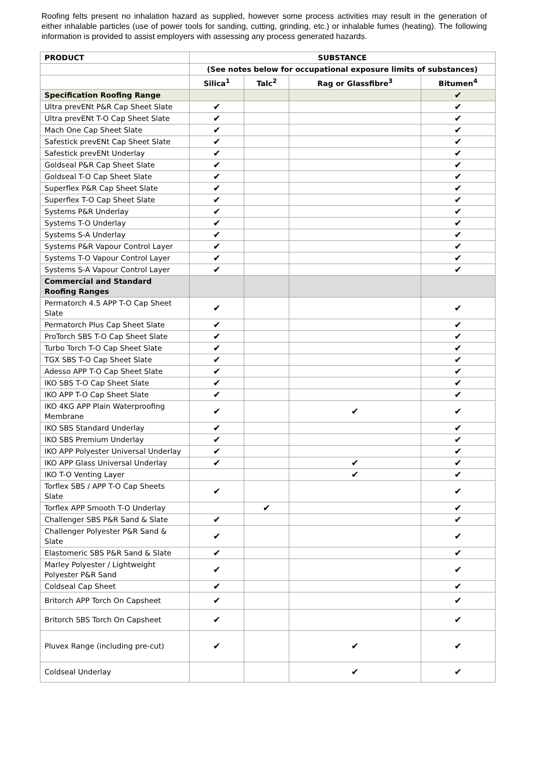Roofing felts present no inhalation hazard as supplied, however some process activities may result in the generation of either inhalable particles (use of power tools for sanding, cutting, grinding, etc.) or inhalable fumes (heating). The following information is provided to assist employers with assessing any process generated hazards.
| PRODUCT | SUBSTANCE | | | |
| --- | --- | --- | --- | --- |
| | (See notes below for occupational exposure limits of substances) | | | |
| | Silica<sup>1</sup> | Talc<sup>2</sup> | Rag or Glassfibre<sup>3</sup> | Bitumen<sup>4</sup> |
| Specification Roofing Range | | | | ✔ |
| Ultra prevENt P&R Cap Sheet Slate | ✔ | | | ✔ |
| Ultra prevENt T-O Cap Sheet Slate | ✔ | | | ✔ |
| Mach One Cap Sheet Slate | ✔ | | | ✔ |
| Safestick prevENt Cap Sheet Slate | ✔ | | | ✔ |
| Safestick prevENt Underlay | ✔ | | | ✔ |
| Goldseal P&R Cap Sheet Slate | ✔ | | | ✔ |
| Goldseal T-O Cap Sheet Slate | ✔ | | | ✔ |
| Superflex P&R Cap Sheet Slate | ✔ | | | ✔ |
| Superflex T-O Cap Sheet Slate | ✔ | | | ✔ |
| Systems P&R Underlay | ✔ | | | ✔ |
| Systems T-O Underlay | ✔ | | | ✔ |
| Systems S-A Underlay | ✔ | | | ✔ |
| Systems P&R Vapour Control Layer | ✔ | | | ✔ |
| Systems T-O Vapour Control Layer | ✔ | | | ✔ |
| Systems S-A Vapour Control Layer | ✔ | | | ✔ |
| Commercial and Standard Roofing Ranges | | | | |
| Permatorch 4.5 APP T-O Cap Sheet Slate | ✔ | | | ✔ |
| Permatorch Plus Cap Sheet Slate | ✔ | | | ✔ |
| ProTorch SBS T-O Cap Sheet Slate | ✔ | | | ✔ |
| Turbo Torch T-O Cap Sheet Slate | ✔ | | | ✔ |
| TGX SBS T-O Cap Sheet Slate | ✔ | | | ✔ |
| Adesso APP T-O Cap Sheet Slate | ✔ | | | ✔ |
| IKO SBS T-O Cap Sheet Slate | ✔ | | | ✔ |
| IKO APP T-O Cap Sheet Slate | ✔ | | | ✔ |
| IKO 4KG APP Plain Waterproofing Membrane | ✔ | | ✔ | ✔ |
| IKO SBS Standard Underlay | ✔ | | | ✔ |
| IKO SBS Premium Underlay | ✔ | | | ✔ |
| IKO APP Polyester Universal Underlay | ✔ | | | ✔ |
| IKO APP Glass Universal Underlay | ✔ | | ✔ | ✔ |
| IKO T-O Venting Layer | | | ✔ | ✔ |
| Torflex SBS / APP T-O Cap Sheets Slate | ✔ | | | ✔ |
| Torflex APP Smooth T-O Underlay | | ✔ | | ✔ |
| Challenger SBS P&R Sand & Slate | ✔ | | | ✔ |
| Challenger Polyester P&R Sand & Slate | ✔ | | | ✔ |
| Elastomeric SBS P&R Sand & Slate | ✔ | | | ✔ |
| Marley Polyester / Lightweight Polyester P&R Sand | ✔ | | | ✔ |
| Coldseal Cap Sheet | ✔ | | | ✔ |
| Britorch APP Torch On Capsheet | ✔ | | | ✔ |
| Britorch SBS Torch On Capsheet | ✔ | | | ✔ |
| Pluvex Range (including pre-cut) | ✔ | | ✔ | ✔ |
| Coldseal Underlay | | | ✔ | ✔ |